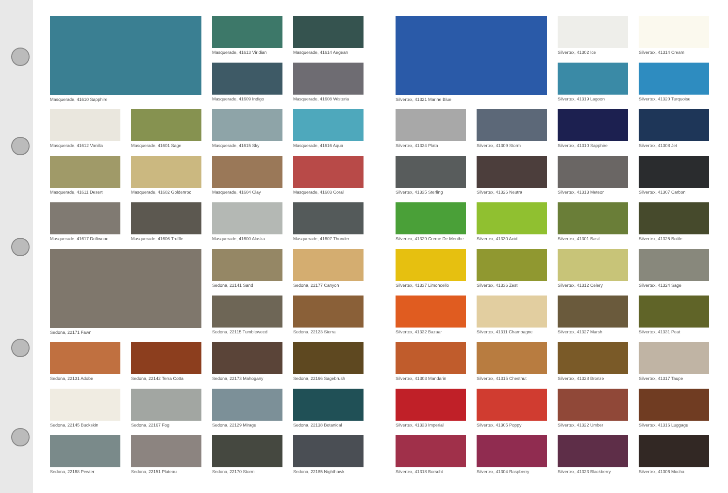Masquerade, 41610 Sapphire
Masquerade, 41613 Viridian
Masquerade, 41614 Aegean
Masquerade, 41609 Indigo
Masquerade, 41608 Wisteria
Masquerade, 41612 Vanilla
Masquerade, 41601 Sage
Masquerade, 41615 Sky
Masquerade, 41616 Aqua
Masquerade, 41611 Desert
Masquerade, 41602 Goldenrod
Masquerade, 41604 Clay
Masquerade, 41603 Coral
Masquerade, 41617 Driftwood
Masquerade, 41606 Truffle
Masquerade, 41600 Alaska
Masquerade, 41607 Thunder
Sedona, 22171 Fawn
Sedona, 22141 Sand
Sedona, 22177 Canyon
Sedona, 22115 Tumbleweed
Sedona, 22123 Sierra
Sedona, 22131 Adobe
Sedona, 22142 Terra Cotta
Sedona, 22173 Mahogany
Sedona, 22166 Sagebrush
Sedona, 22145 Buckskin
Sedona, 22167 Fog
Sedona, 22129 Mirage
Sedona, 22138 Botanical
Sedona, 22168 Pewter
Sedona, 22151 Plateau
Sedona, 22170 Storm
Sedona, 22185 Nighthawk
Silvertex, 41321 Marine Blue
Silvertex, 41302 Ice
Silvertex, 41314 Cream
Silvertex, 41319 Lagoon
Silvertex, 41320 Turquoise
Silvertex, 41334 Plata
Silvertex, 41309 Storm
Silvertex, 41310 Sapphire
Silvertex, 41308 Jet
Silvertex, 41335 Sterling
Silvertex, 41326 Neutra
Silvertex, 41313 Meteor
Silvertex, 41307 Carbon
Silvertex, 41329 Creme De Menthe
Silvertex, 41330 Acid
Silvertex, 41301 Basil
Silvertex, 41325 Bottle
Silvertex, 41337 Limoncello
Silvertex, 41336 Zest
Silvertex, 41312 Celery
Silvertex, 41324 Sage
Silvertex, 41332 Bazaar
Silvertex, 41311 Champagne
Silvertex, 41327 Marsh
Silvertex, 41331 Peat
Silvertex, 41303 Mandarin
Silvertex, 41315 Chestnut
Silvertex, 41328 Bronze
Silvertex, 41317 Taupe
Silvertex, 41333 Imperial
Silvertex, 41305 Poppy
Silvertex, 41322 Umber
Silvertex, 41316 Luggage
Silvertex, 41318 Borscht
Silvertex, 41304 Raspberry
Silvertex, 41323 Blackberry
Silvertex, 41306 Mocha